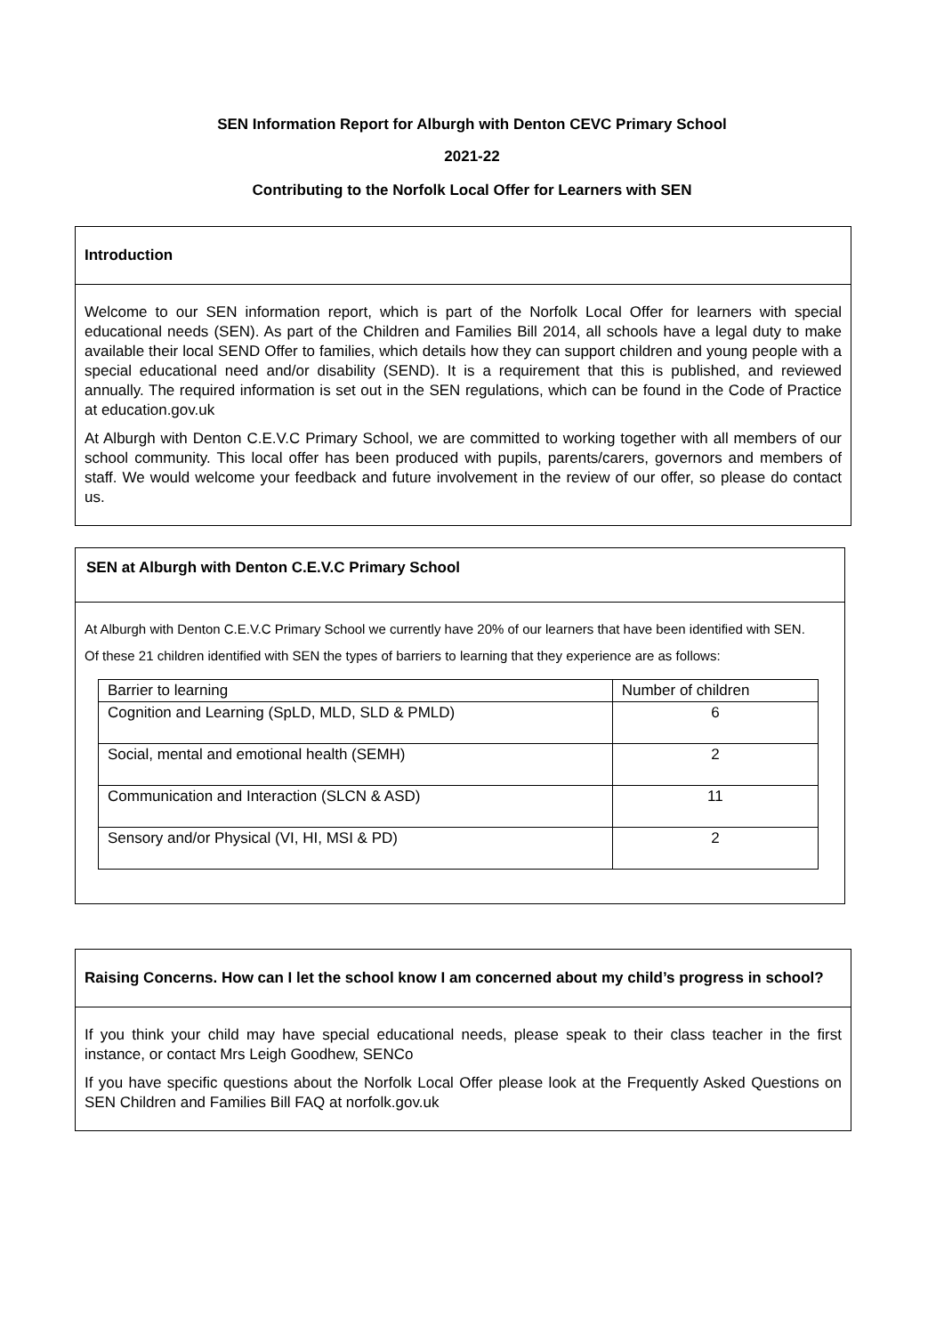SEN Information Report for Alburgh with Denton CEVC Primary School
2021-22
Contributing to the Norfolk Local Offer for Learners with SEN
Introduction
Welcome to our SEN information report, which is part of the Norfolk Local Offer for learners with special educational needs (SEN). As part of the Children and Families Bill 2014, all schools have a legal duty to make available their local SEND Offer to families, which details how they can support children and young people with a special educational need and/or disability (SEND). It is a requirement that this is published, and reviewed annually. The required information is set out in the SEN regulations, which can be found in the Code of Practice at education.gov.uk
At Alburgh with Denton C.E.V.C Primary School, we are committed to working together with all members of our school community. This local offer has been produced with pupils, parents/carers, governors and members of staff. We would welcome your feedback and future involvement in the review of our offer, so please do contact us.
SEN at Alburgh with Denton C.E.V.C Primary School
At Alburgh with Denton C.E.V.C Primary School we currently have 20% of our learners that have been identified with SEN.
Of these 21 children identified with SEN the types of barriers to learning that they experience are as follows:
| Barrier to learning | Number of children |
| --- | --- |
| Cognition and Learning (SpLD, MLD, SLD & PMLD) | 6 |
| Social, mental and emotional health (SEMH) | 2 |
| Communication and Interaction (SLCN & ASD) | 11 |
| Sensory and/or Physical (VI, HI, MSI & PD) | 2 |
Raising Concerns. How can I let the school know I am concerned about my child’s progress in school?
If you think your child may have special educational needs, please speak to their class teacher in the first instance, or contact Mrs Leigh Goodhew, SENCo
If you have specific questions about the Norfolk Local Offer please look at the Frequently Asked Questions on SEN Children and Families Bill FAQ at norfolk.gov.uk